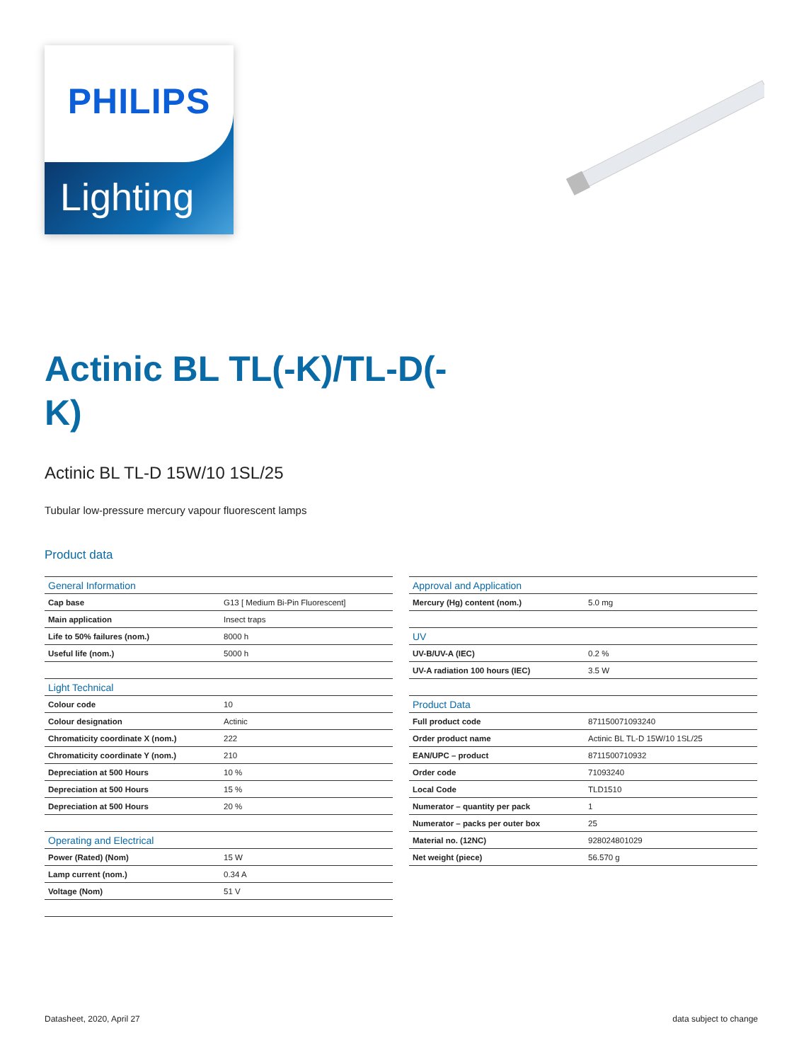PHILIPS
Lighting
Actinic BL TL(-K)/TL-D(-K)
Actinic BL TL-D 15W/10 1SL/25
Tubular low-pressure mercury vapour fluorescent lamps
Product data
| General Information | |
| --- | --- |
| Cap base | G13 [ Medium Bi-Pin Fluorescent] |
| Main application | Insect traps |
| Life to 50% failures (nom.) | 8000 h |
| Useful life (nom.) | 5000 h |
| Light Technical | |
| Colour code | 10 |
| Colour designation | Actinic |
| Chromaticity coordinate X (nom.) | 222 |
| Chromaticity coordinate Y (nom.) | 210 |
| Depreciation at 500 Hours | 10 % |
| Depreciation at 500 Hours | 15 % |
| Depreciation at 500 Hours | 20 % |
| Operating and Electrical | |
| Power (Rated) (Nom) | 15 W |
| Lamp current (nom.) | 0.34 A |
| Voltage (Nom) | 51 V |
| Approval and Application | |
| --- | --- |
| Mercury (Hg) content (nom.) | 5.0 mg |
| UV | |
| UV-B/UV-A (IEC) | 0.2 % |
| UV-A radiation 100 hours (IEC) | 3.5 W |
| Product Data | |
| Full product code | 871150071093240 |
| Order product name | Actinic BL TL-D 15W/10 1SL/25 |
| EAN/UPC – product | 8711500710932 |
| Order code | 71093240 |
| Local Code | TLD1510 |
| Numerator – quantity per pack | 1 |
| Numerator – packs per outer box | 25 |
| Material no. (12NC) | 928024801029 |
| Net weight (piece) | 56.570 g |
Datasheet, 2020, April 27 data subject to change